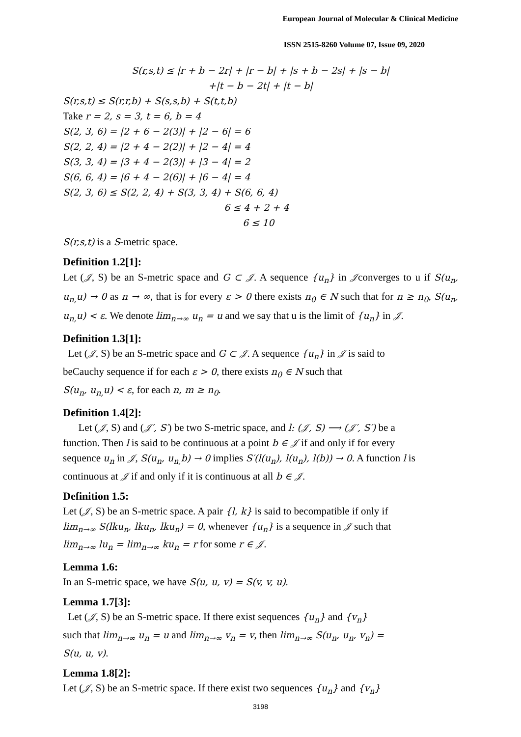European Journal of Molecular & Clinical Medicine
ISSN 2515-8260 Volume 07, Issue 09, 2020
S(r,s,t) ≤ |r + b − 2r| + |r − b| + |s + b − 2s| + |s − b|
+|t − b − 2t| + |t − b|
S(r,s,t) ≤ S(r,r,b) + S(s,s,b) + S(t,t,b)
Take r = 2, s = 3, t = 6, b = 4
S(2, 3, 6) = |2 + 6 − 2(3)| + |2 − 6| = 6
S(2, 2, 4) = |2 + 4 − 2(2)| + |2 − 4| = 4
S(3, 3, 4) = |3 + 4 − 2(3)| + |3 − 4| = 2
S(6, 6, 4) = |6 + 4 − 2(6)| + |6 − 4| = 4
S(2, 3, 6) ≤ S(2, 2, 4) + S(3, 3, 4) + S(6, 6, 4)
6 ≤ 4 + 2 + 4
6 ≤ 10
S(r,s,t) is a S-metric space.
Definition 1.2[1]:
Let (𝒥, S) be an S-metric space and G ⊂ 𝒥. A sequence {u<sub>n</sub>} in 𝒥converges to u if S(u<sub>n</sub>, u<sub>n,</sub>u) → 0 as n → ∞, that is for every ε > 0 there exists n<sub>0</sub> ∈ N such that for n ≥ n<sub>0</sub>, S(u<sub>n</sub>, u<sub>n,</sub>u) < ε. We denote lim<sub>n→∞</sub> u<sub>n</sub> = u and we say that u is the limit of {u<sub>n</sub>} in 𝒥.
Definition 1.3[1]:
Let (𝒥, S) be an S-metric space and G ⊂ 𝒥. A sequence {u<sub>n</sub>} in 𝒥 is said to
beCauchy sequence if for each ε > 0, there exists n<sub>0</sub> ∈ N such that
S(u<sub>n</sub>, u<sub>n,</sub>u) < ε, for each n, m ≥ n<sub>0</sub>.
Definition 1.4[2]:
Let (𝒥, S) and (𝒥′, S′) be two S-metric space, and l: (𝒥, S) ⟶ (𝒥′, S′) be a
function. Then l is said to be continuous at a point b ∈ 𝒥 if and only if for every
sequence u<sub>n</sub> in 𝒥, S(u<sub>n</sub>, u<sub>n,</sub>b) → 0 implies S′(l(u<sub>n</sub>), l(u<sub>n</sub>), l(b)) → 0. A function l is
continuous at 𝒥 if and only if it is continuous at all b ∈ 𝒥.
Definition 1.5:
Let (𝒥, S) be an S-metric space. A pair {l, k} is said to becompatible if only if
lim<sub>n→∞</sub> S(lku<sub>n</sub>, lku<sub>n</sub>, lku<sub>n</sub>) = 0, whenever {u<sub>n</sub>} is a sequence in 𝒥 such that
lim<sub>n→∞</sub> lu<sub>n</sub> = lim<sub>n→∞</sub> ku<sub>n</sub> = r for some r ∈ 𝒥.
Lemma 1.6:
In an S-metric space, we have S(u, u, v) = S(v, v, u).
Lemma 1.7[3]:
Let (𝒥, S) be an S-metric space. If there exist sequences {u<sub>n</sub>} and {v<sub>n</sub>}
such that lim<sub>n→∞</sub> u<sub>n</sub> = u and lim<sub>n→∞</sub> v<sub>n</sub> = v, then lim<sub>n→∞</sub> S(u<sub>n</sub>, u<sub>n</sub>, v<sub>n</sub>) =
S(u, u, v).
Lemma 1.8[2]:
Let (𝒥, S) be an S-metric space. If there exist two sequences {u<sub>n</sub>} and {v<sub>n</sub>}
3198